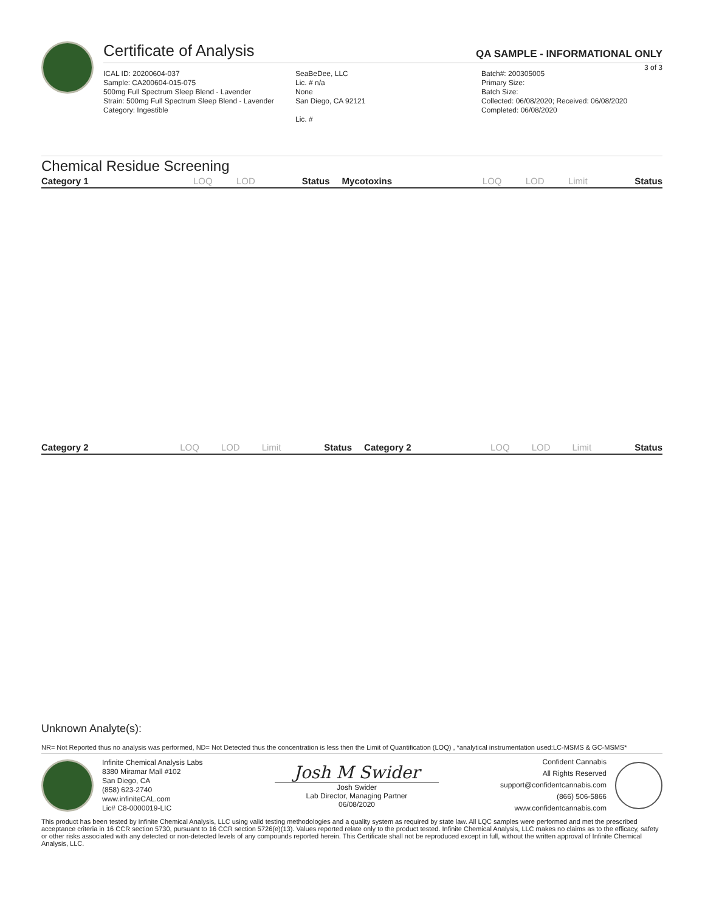Certificate of Analysis QA SAMPLE - INFORMATIONAL ONLY
3 of 3
ICAL ID: 20200604-037
Sample: CA200604-015-075
500mg Full Spectrum Sleep Blend - Lavender
Strain: 500mg Full Spectrum Sleep Blend - Lavender
Category: Ingestible
SeaBeDee, LLC
Lic. # n/a
None
San Diego, CA 92121
Lic. #
Batch#: 200305005
Primary Size:
Batch Size:
Collected: 06/08/2020; Received: 06/08/2020
Completed: 06/08/2020
Chemical Residue Screening
| Category 1 | LOQ | LOD | Status | Mycotoxins | LOQ | LOD | Limit | Status |
| --- | --- | --- | --- | --- | --- | --- | --- | --- |
| Category 2 | LOQ | LOD | Limit | Status | Category 2 | LOQ | LOD | Limit | Status |
| --- | --- | --- | --- | --- | --- | --- | --- | --- | --- |
Unknown Analyte(s):
NR= Not Reported thus no analysis was performed, ND= Not Detected thus the concentration is less then the Limit of Quantification (LOQ) , *analytical instrumentation used:LC-MSMS & GC-MSMS*
Infinite Chemical Analysis Labs
8380 Miramar Mall #102
San Diego, CA
(858) 623-2740
www.infiniteCAL.com
Lic# C8-0000019-LIC
Josh M Swider
Josh Swider
Lab Director, Managing Partner
06/08/2020
Confident Cannabis
All Rights Reserved
support@confidentcannabis.com
(866) 506-5866
www.confidentcannabis.com
This product has been tested by Infinite Chemical Analysis, LLC using valid testing methodologies and a quality system as required by state law. All LQC samples were performed and met the prescribed acceptance criteria in 16 CCR section 5730, pursuant to 16 CCR section 5726(e)(13). Values reported relate only to the product tested. Infinite Chemical Analysis, LLC makes no claims as to the efficacy, safety or other risks associated with any detected or non-detected levels of any compounds reported herein. This Certificate shall not be reproduced except in full, without the written approval of Infinite Chemical Analysis, LLC.